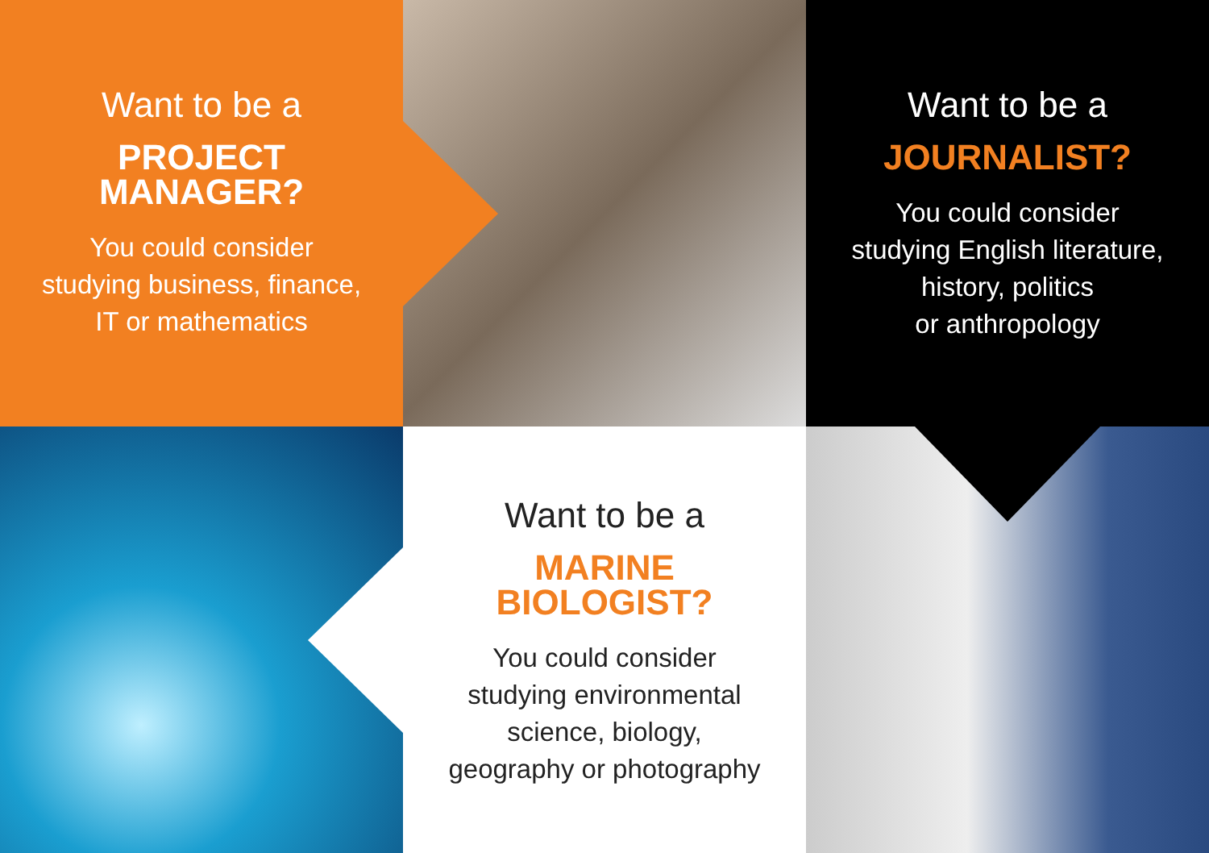Want to be a
PROJECT
MANAGER?
You could consider
studying business, finance,
IT or mathematics
Want to be a
JOURNALIST?
You could consider
studying English literature,
history, politics
or anthropology
Want to be a
MARINE
BIOLOGIST?
You could consider
studying environmental
science, biology,
geography or photography